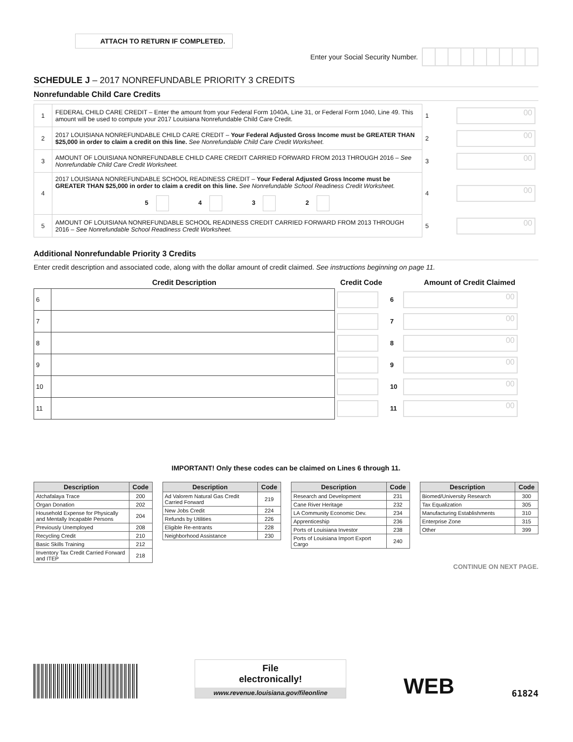ATTACH TO RETURN IF COMPLETED.
Enter your Social Security Number.
SCHEDULE J – 2017 NONREFUNDABLE PRIORITY 3 CREDITS
Nonrefundable Child Care Credits
| 1 | FEDERAL CHILD CARE CREDIT – Enter the amount from your Federal Form 1040A, Line 31, or Federal Form 1040, Line 49. This amount will be used to compute your 2017 Louisiana Nonrefundable Child Care Credit. | 1 | 00 |
| 2 | 2017 LOUISIANA NONREFUNDABLE CHILD CARE CREDIT – Your Federal Adjusted Gross Income must be GREATER THAN $25,000 in order to claim a credit on this line. See Nonrefundable Child Care Credit Worksheet. | 2 | 00 |
| 3 | AMOUNT OF LOUISIANA NONREFUNDABLE CHILD CARE CREDIT CARRIED FORWARD FROM 2013 THROUGH 2016 – See Nonrefundable Child Care Credit Worksheet. | 3 | 00 |
| 4 | 2017 LOUISIANA NONREFUNDABLE SCHOOL READINESS CREDIT – Your Federal Adjusted Gross Income must be GREATER THAN $25,000 in order to claim a credit on this line. See Nonrefundable School Readiness Credit Worksheet. 5 4 3 2 | 4 | 00 |
| 5 | AMOUNT OF LOUISIANA NONREFUNDABLE SCHOOL READINESS CREDIT CARRIED FORWARD FROM 2013 THROUGH 2016 – See Nonrefundable School Readiness Credit Worksheet. | 5 | 00 |
Additional Nonrefundable Priority 3 Credits
Enter credit description and associated code, along with the dollar amount of credit claimed. See instructions beginning on page 11.
| Credit Description | | Credit Code | | Amount of Credit Claimed |
| --- | --- | --- | --- | --- |
| 6 | | | 6 | 00 |
| 7 | | | 7 | 00 |
| 8 | | | 8 | 00 |
| 9 | | | 9 | 00 |
| 10 | | | 10 | 00 |
| 11 | | | 11 | 00 |
IMPORTANT! Only these codes can be claimed on Lines 6 through 11.
| Description | Code |
| --- | --- |
| Atchafalaya Trace | 200 |
| Organ Donation | 202 |
| Household Expense for Physically and Mentally Incapable Persons | 204 |
| Previously Unemployed | 208 |
| Recycling Credit | 210 |
| Basic Skills Training | 212 |
| Inventory Tax Credit Carried Forward and ITEP | 218 |
| Description | Code |
| --- | --- |
| Ad Valorem Natural Gas Credit Carried Forward | 219 |
| New Jobs Credit | 224 |
| Refunds by Utilities | 226 |
| Eligible Re-entrants | 228 |
| Neighborhood Assistance | 230 |
| Description | Code |
| --- | --- |
| Research and Development | 231 |
| Cane River Heritage | 232 |
| LA Community Economic Dev. | 234 |
| Apprenticeship | 236 |
| Ports of Louisiana Investor | 238 |
| Ports of Louisiana Import Export Cargo | 240 |
| Description | Code |
| --- | --- |
| Biomed/University Research | 300 |
| Tax Equalization | 305 |
| Manufacturing Establishments | 310 |
| Enterprise Zone | 315 |
| Other | 399 |
CONTINUE ON NEXT PAGE.
File
electronically!
www.revenue.louisiana.gov/fileonline
WEB
61824